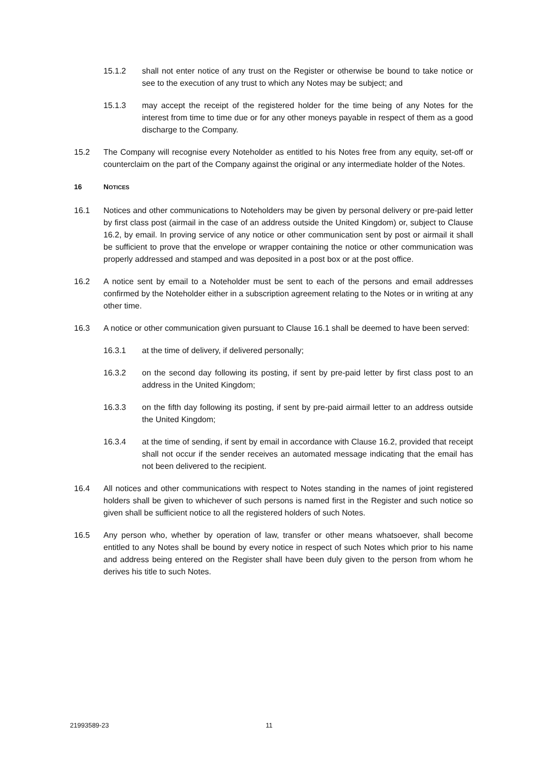15.1.2 shall not enter notice of any trust on the Register or otherwise be bound to take notice or see to the execution of any trust to which any Notes may be subject; and
15.1.3 may accept the receipt of the registered holder for the time being of any Notes for the interest from time to time due or for any other moneys payable in respect of them as a good discharge to the Company.
15.2 The Company will recognise every Noteholder as entitled to his Notes free from any equity, set-off or counterclaim on the part of the Company against the original or any intermediate holder of the Notes.
16 NOTICES
16.1 Notices and other communications to Noteholders may be given by personal delivery or pre-paid letter by first class post (airmail in the case of an address outside the United Kingdom) or, subject to Clause 16.2, by email. In proving service of any notice or other communication sent by post or airmail it shall be sufficient to prove that the envelope or wrapper containing the notice or other communication was properly addressed and stamped and was deposited in a post box or at the post office.
16.2 A notice sent by email to a Noteholder must be sent to each of the persons and email addresses confirmed by the Noteholder either in a subscription agreement relating to the Notes or in writing at any other time.
16.3 A notice or other communication given pursuant to Clause 16.1 shall be deemed to have been served:
16.3.1 at the time of delivery, if delivered personally;
16.3.2 on the second day following its posting, if sent by pre-paid letter by first class post to an address in the United Kingdom;
16.3.3 on the fifth day following its posting, if sent by pre-paid airmail letter to an address outside the United Kingdom;
16.3.4 at the time of sending, if sent by email in accordance with Clause 16.2, provided that receipt shall not occur if the sender receives an automated message indicating that the email has not been delivered to the recipient.
16.4 All notices and other communications with respect to Notes standing in the names of joint registered holders shall be given to whichever of such persons is named first in the Register and such notice so given shall be sufficient notice to all the registered holders of such Notes.
16.5 Any person who, whether by operation of law, transfer or other means whatsoever, shall become entitled to any Notes shall be bound by every notice in respect of such Notes which prior to his name and address being entered on the Register shall have been duly given to the person from whom he derives his title to such Notes.
21993589-23 11